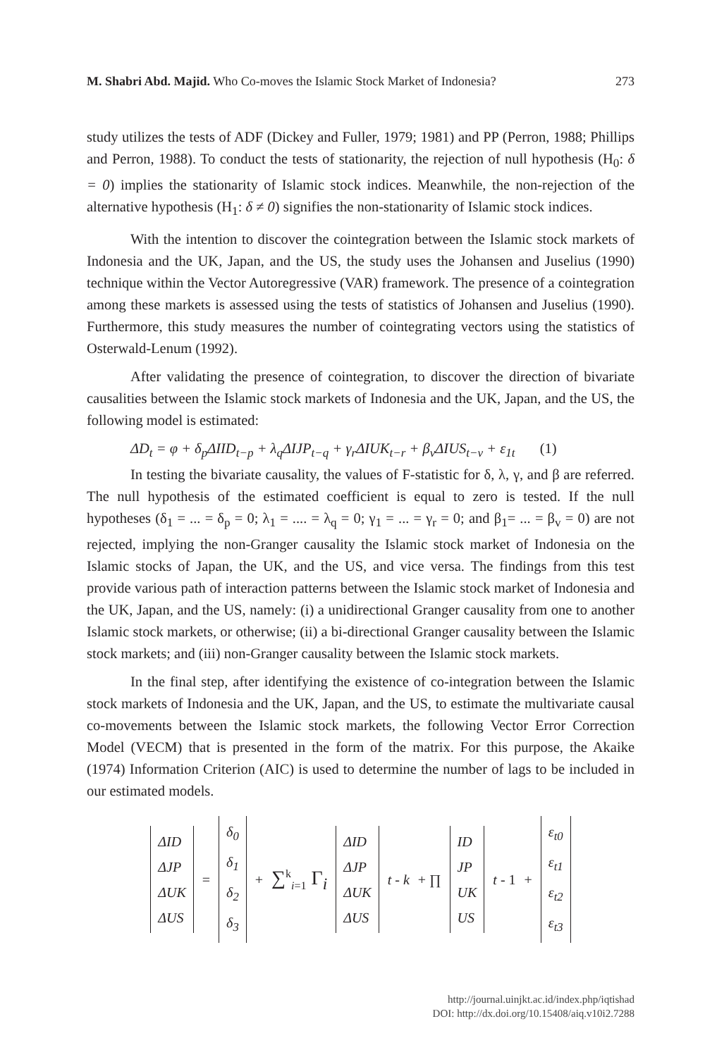M. Shabri Abd. Majid. Who Co-moves the Islamic Stock Market of Indonesia? 273
study utilizes the tests of ADF (Dickey and Fuller, 1979; 1981) and PP (Perron, 1988; Phillips and Perron, 1988). To conduct the tests of stationarity, the rejection of null hypothesis (H<sub>0</sub>: δ = 0) implies the stationarity of Islamic stock indices. Meanwhile, the non-rejection of the alternative hypothesis (H<sub>1</sub>: δ ≠ 0) signifies the non-stationarity of Islamic stock indices.
With the intention to discover the cointegration between the Islamic stock markets of Indonesia and the UK, Japan, and the US, the study uses the Johansen and Juselius (1990) technique within the Vector Autoregressive (VAR) framework. The presence of a cointegration among these markets is assessed using the tests of statistics of Johansen and Juselius (1990). Furthermore, this study measures the number of cointegrating vectors using the statistics of Osterwald-Lenum (1992).
After validating the presence of cointegration, to discover the direction of bivariate causalities between the Islamic stock markets of Indonesia and the UK, Japan, and the US, the following model is estimated:
ΔD<sub>t</sub> = φ + δ<sub>p</sub>ΔIID<sub>t−p</sub> + λ<sub>q</sub>ΔIJP<sub>t−q</sub> + γ<sub>r</sub>ΔIUK<sub>t−r</sub> + β<sub>v</sub>ΔIUS<sub>t−v</sub> + ε<sub>1t</sub> (1)
In testing the bivariate causality, the values of F-statistic for δ, λ, γ, and β are referred. The null hypothesis of the estimated coefficient is equal to zero is tested. If the null hypotheses (δ<sub>1</sub> = ... = δ<sub>p</sub> = 0; λ<sub>1</sub> = .... = λ<sub>q</sub> = 0; γ<sub>1</sub> = ... = γ<sub>r</sub> = 0; and β<sub>1</sub>= ... = β<sub>v</sub> = 0) are not rejected, implying the non-Granger causality the Islamic stock market of Indonesia on the Islamic stocks of Japan, the UK, and the US, and vice versa. The findings from this test provide various path of interaction patterns between the Islamic stock market of Indonesia and the UK, Japan, and the US, namely: (i) a unidirectional Granger causality from one to another Islamic stock markets, or otherwise; (ii) a bi-directional Granger causality between the Islamic stock markets; and (iii) non-Granger causality between the Islamic stock markets.
In the final step, after identifying the existence of co-integration between the Islamic stock markets of Indonesia and the UK, Japan, and the US, to estimate the multivariate causal co-movements between the Islamic stock markets, the following Vector Error Correction Model (VECM) that is presented in the form of the matrix. For this purpose, the Akaike (1974) Information Criterion (AIC) is used to determine the number of lags to be included in our estimated models.
ΔID
ΔJP
ΔUK
ΔUS
=
δ<sub>0</sub>
δ<sub>1</sub>
δ<sub>2</sub>
δ<sub>3</sub>
+ ∑<sup>k</sup><sub>i=1</sub> Γ<sub>i</sub>
ΔID
ΔJP
ΔUK
ΔUS
t - k + ∏
ID
JP
UK
US
t - 1 +
ε<sub>t0</sub>
ε<sub>t1</sub>
ε<sub>t2</sub>
ε<sub>t3</sub>
http://journal.uinjkt.ac.id/index.php/iqtishad
DOI: http://dx.doi.org/10.15408/aiq.v10i2.7288